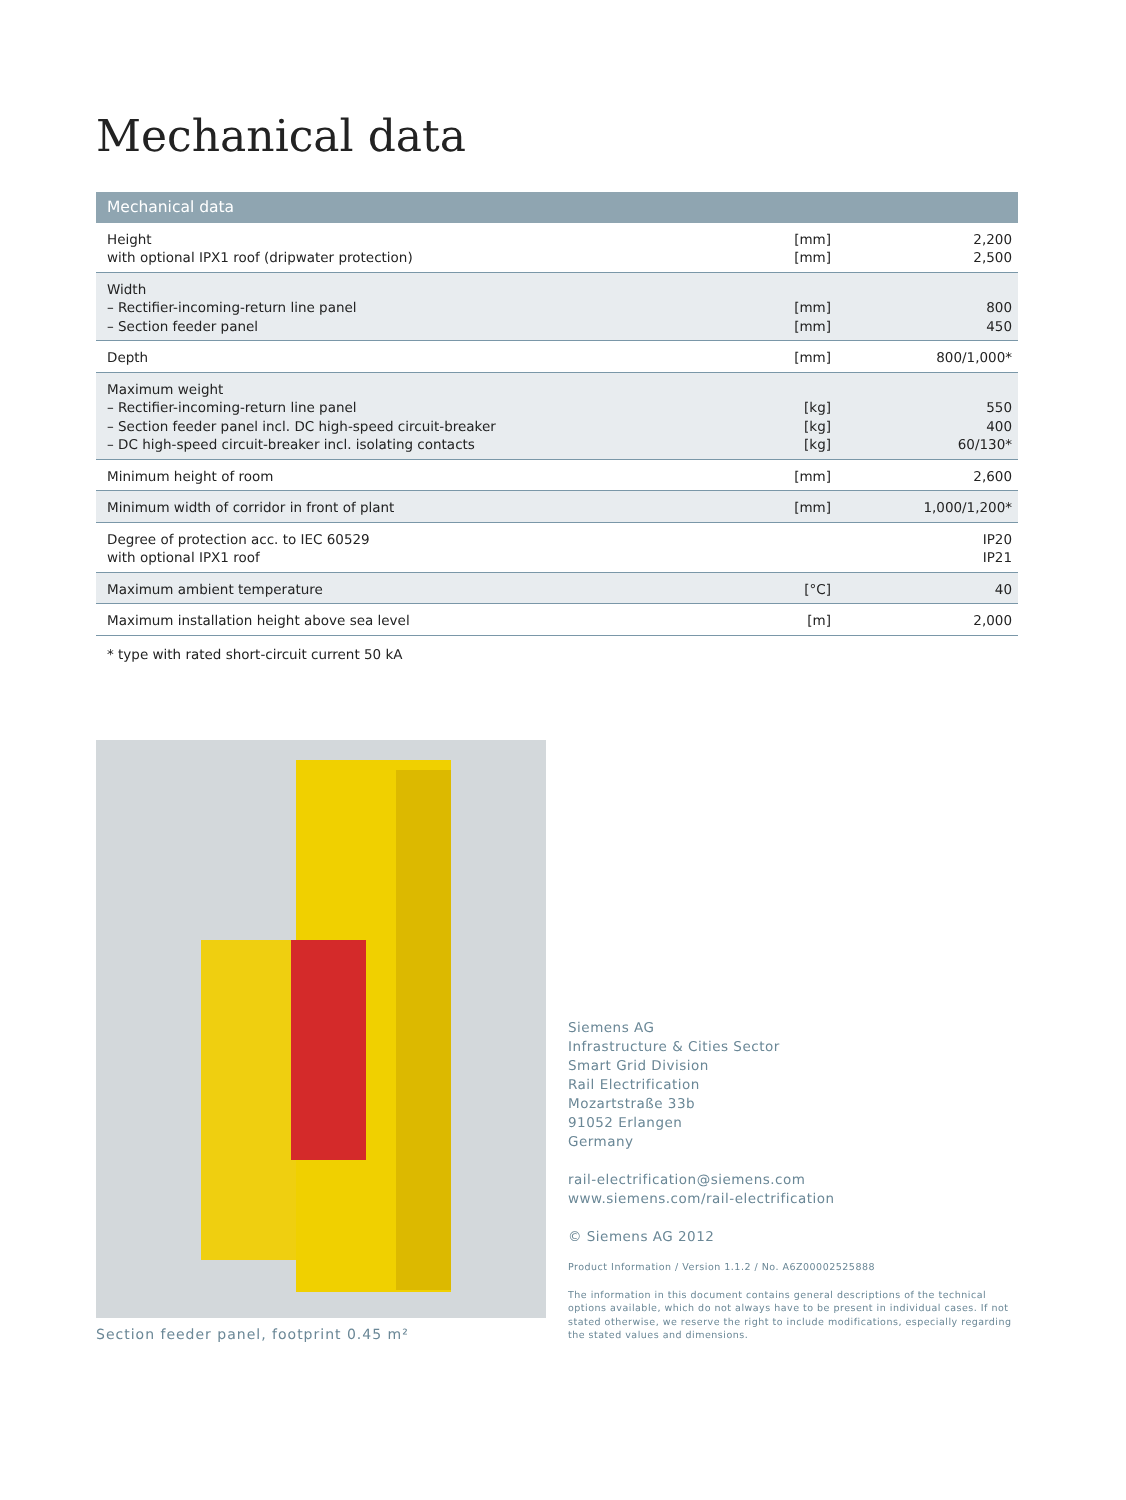Mechanical data
| Mechanical data | | |
| --- | --- | --- |
| Height with optional IPX1 roof (dripwater protection) | [mm] [mm] | 2,200 2,500 |
| Width – Rectifier-incoming-return line panel – Section feeder panel | [mm] [mm] | 800 450 |
| Depth | [mm] | 800/1,000* |
| Maximum weight – Rectifier-incoming-return line panel – Section feeder panel incl. DC high-speed circuit-breaker – DC high-speed circuit-breaker incl. isolating contacts | [kg] [kg] [kg] | 550 400 60/130* |
| Minimum height of room | [mm] | 2,600 |
| Minimum width of corridor in front of plant | [mm] | 1,000/1,200* |
| Degree of protection acc. to IEC 60529 with optional IPX1 roof | | IP20 IP21 |
| Maximum ambient temperature | [°C] | 40 |
| Maximum installation height above sea level | [m] | 2,000 |
* type with rated short-circuit current 50 kA
Section feeder panel, footprint 0.45 m²
Siemens AG
Infrastructure & Cities Sector
Smart Grid Division
Rail Electrification
Mozartstraße 33b
91052 Erlangen
Germany
rail-electrification@siemens.com
www.siemens.com/rail-electrification
© Siemens AG 2012
Product Information / Version 1.1.2 / No. A6Z00002525888
The information in this document contains general descriptions of the technical options available, which do not always have to be present in individual cases. If not stated otherwise, we reserve the right to include modifications, especially regarding the stated values and dimensions.